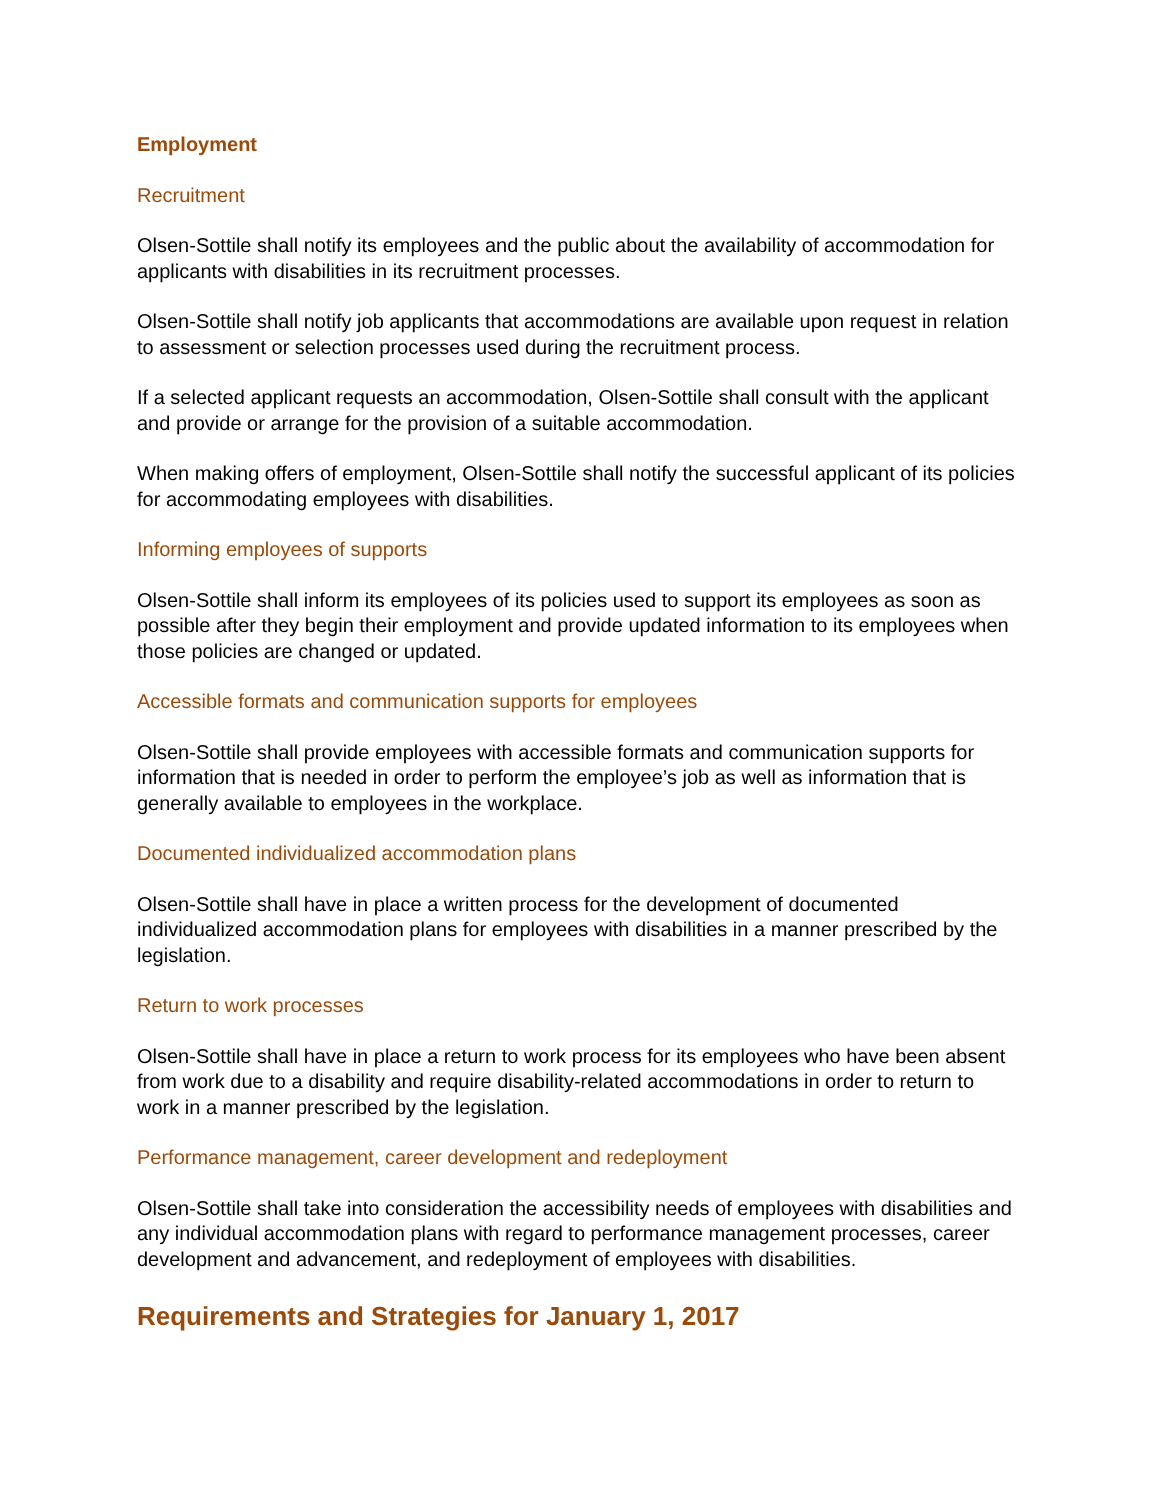Employment
Recruitment
Olsen-Sottile shall notify its employees and the public about the availability of accommodation for applicants with disabilities in its recruitment processes.
Olsen-Sottile shall notify job applicants that accommodations are available upon request in relation to assessment or selection processes used during the recruitment process.
If a selected applicant requests an accommodation, Olsen-Sottile shall consult with the applicant and provide or arrange for the provision of a suitable accommodation.
When making offers of employment, Olsen-Sottile shall notify the successful applicant of its policies for accommodating employees with disabilities.
Informing employees of supports
Olsen-Sottile shall inform its employees of its policies used to support its employees as soon as possible after they begin their employment and provide updated information to its employees when those policies are changed or updated.
Accessible formats and communication supports for employees
Olsen-Sottile shall provide employees with accessible formats and communication supports for information that is needed in order to perform the employee’s job as well as information that is generally available to employees in the workplace.
Documented individualized accommodation plans
Olsen-Sottile shall have in place a written process for the development of documented individualized accommodation plans for employees with disabilities in a manner prescribed by the legislation.
Return to work processes
Olsen-Sottile shall have in place a return to work process for its employees who have been absent from work due to a disability and require disability-related accommodations in order to return to work in a manner prescribed by the legislation.
Performance management, career development and redeployment
Olsen-Sottile shall take into consideration the accessibility needs of employees with disabilities and any individual accommodation plans with regard to performance management processes, career development and advancement, and redeployment of employees with disabilities.
Requirements and Strategies for January 1, 2017